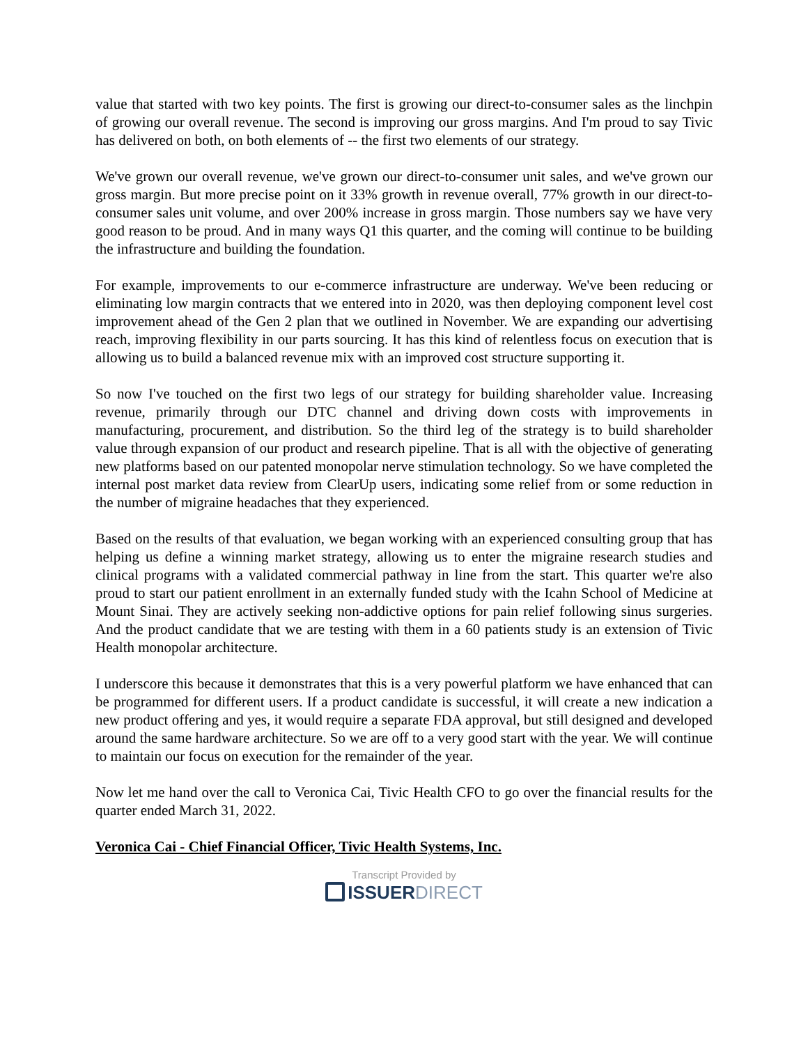value that started with two key points. The first is growing our direct-to-consumer sales as the linchpin of growing our overall revenue. The second is improving our gross margins. And I'm proud to say Tivic has delivered on both, on both elements of -- the first two elements of our strategy.
We've grown our overall revenue, we've grown our direct-to-consumer unit sales, and we've grown our gross margin. But more precise point on it 33% growth in revenue overall, 77% growth in our direct-to-consumer sales unit volume, and over 200% increase in gross margin. Those numbers say we have very good reason to be proud. And in many ways Q1 this quarter, and the coming will continue to be building the infrastructure and building the foundation.
For example, improvements to our e-commerce infrastructure are underway. We've been reducing or eliminating low margin contracts that we entered into in 2020, was then deploying component level cost improvement ahead of the Gen 2 plan that we outlined in November. We are expanding our advertising reach, improving flexibility in our parts sourcing. It has this kind of relentless focus on execution that is allowing us to build a balanced revenue mix with an improved cost structure supporting it.
So now I've touched on the first two legs of our strategy for building shareholder value. Increasing revenue, primarily through our DTC channel and driving down costs with improvements in manufacturing, procurement, and distribution. So the third leg of the strategy is to build shareholder value through expansion of our product and research pipeline. That is all with the objective of generating new platforms based on our patented monopolar nerve stimulation technology. So we have completed the internal post market data review from ClearUp users, indicating some relief from or some reduction in the number of migraine headaches that they experienced.
Based on the results of that evaluation, we began working with an experienced consulting group that has helping us define a winning market strategy, allowing us to enter the migraine research studies and clinical programs with a validated commercial pathway in line from the start. This quarter we're also proud to start our patient enrollment in an externally funded study with the Icahn School of Medicine at Mount Sinai. They are actively seeking non-addictive options for pain relief following sinus surgeries. And the product candidate that we are testing with them in a 60 patients study is an extension of Tivic Health monopolar architecture.
I underscore this because it demonstrates that this is a very powerful platform we have enhanced that can be programmed for different users. If a product candidate is successful, it will create a new indication a new product offering and yes, it would require a separate FDA approval, but still designed and developed around the same hardware architecture. So we are off to a very good start with the year. We will continue to maintain our focus on execution for the remainder of the year.
Now let me hand over the call to Veronica Cai, Tivic Health CFO to go over the financial results for the quarter ended March 31, 2022.
Veronica Cai - Chief Financial Officer, Tivic Health Systems, Inc.
Transcript Provided by
ISSUERDIRECT